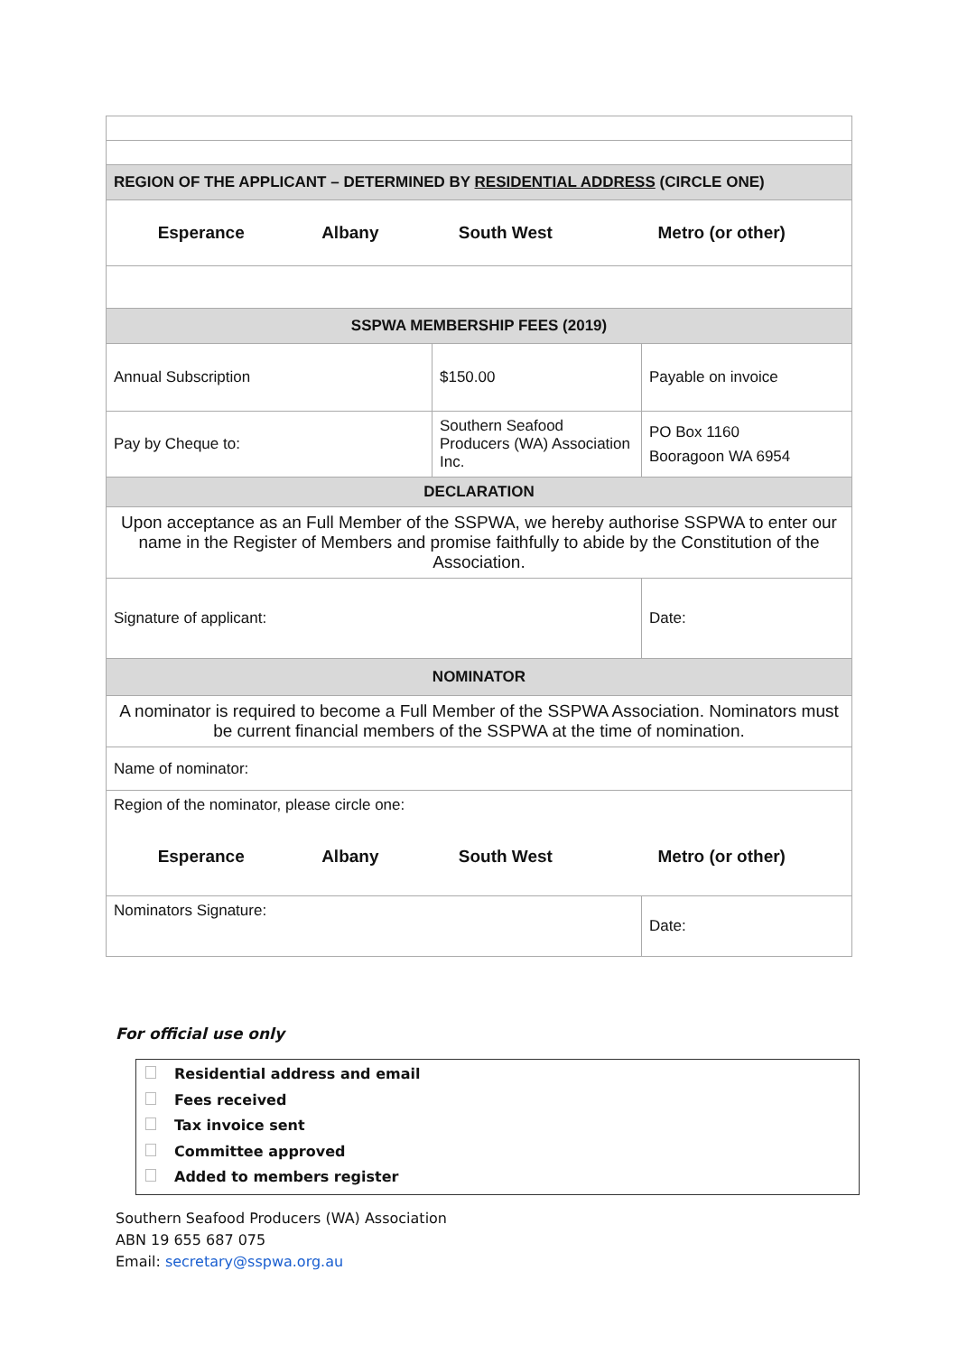| REGION OF THE APPLICANT – DETERMINED BY RESIDENTIAL ADDRESS (CIRCLE ONE) | | | |
| / Esperance / Albany / South West / Metro (or other) / | | | |
| SSPWA MEMBERSHIP FEES (2019) | | | |
| Annual Subscription | $150.00 | Payable on invoice | |
| Pay by Cheque to: | Southern Seafood Producers (WA) Association Inc. | PO Box 1160 Booragoon WA 6954 | |
| DECLARATION | | | |
| Upon acceptance as an Full Member of the SSPWA, we hereby authorise SSPWA to enter our name in the Register of Members and promise faithfully to abide by the Constitution of the Association. | | | |
| Signature of applicant: | | | Date: |
| NOMINATOR | | | |
| A nominator is required to become a Full Member of the SSPWA Association. Nominators must be current financial members of the SSPWA at the time of nomination. | | | |
| Name of nominator: | | | |
| Region of the nominator, please circle one: / Esperance / Albany / South West / Metro (or other) / | | | |
| Nominators Signature: | | | Date: |
For official use only
Residential address and email
Fees received
Tax invoice sent
Committee approved
Added to members register
Southern Seafood Producers (WA) Association
ABN 19 655 687 075
Email: secretary@sspwa.org.au